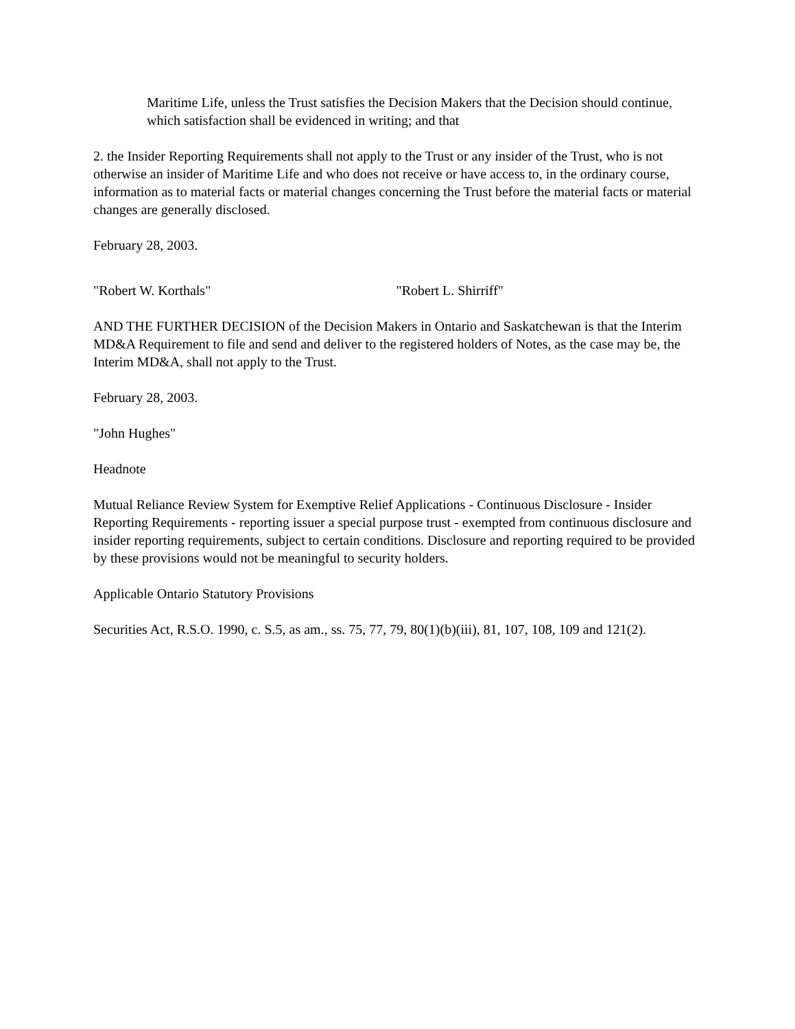Maritime Life, unless the Trust satisfies the Decision Makers that the Decision should continue, which satisfaction shall be evidenced in writing; and that
2. the Insider Reporting Requirements shall not apply to the Trust or any insider of the Trust, who is not otherwise an insider of Maritime Life and who does not receive or have access to, in the ordinary course, information as to material facts or material changes concerning the Trust before the material facts or material changes are generally disclosed.
February 28, 2003.
"Robert W. Korthals" "Robert L. Shirriff"
AND THE FURTHER DECISION of the Decision Makers in Ontario and Saskatchewan is that the Interim MD&A Requirement to file and send and deliver to the registered holders of Notes, as the case may be, the Interim MD&A, shall not apply to the Trust.
February 28, 2003.
"John Hughes"
Headnote
Mutual Reliance Review System for Exemptive Relief Applications - Continuous Disclosure - Insider Reporting Requirements - reporting issuer a special purpose trust - exempted from continuous disclosure and insider reporting requirements, subject to certain conditions. Disclosure and reporting required to be provided by these provisions would not be meaningful to security holders.
Applicable Ontario Statutory Provisions
Securities Act, R.S.O. 1990, c. S.5, as am., ss. 75, 77, 79, 80(1)(b)(iii), 81, 107, 108, 109 and 121(2).